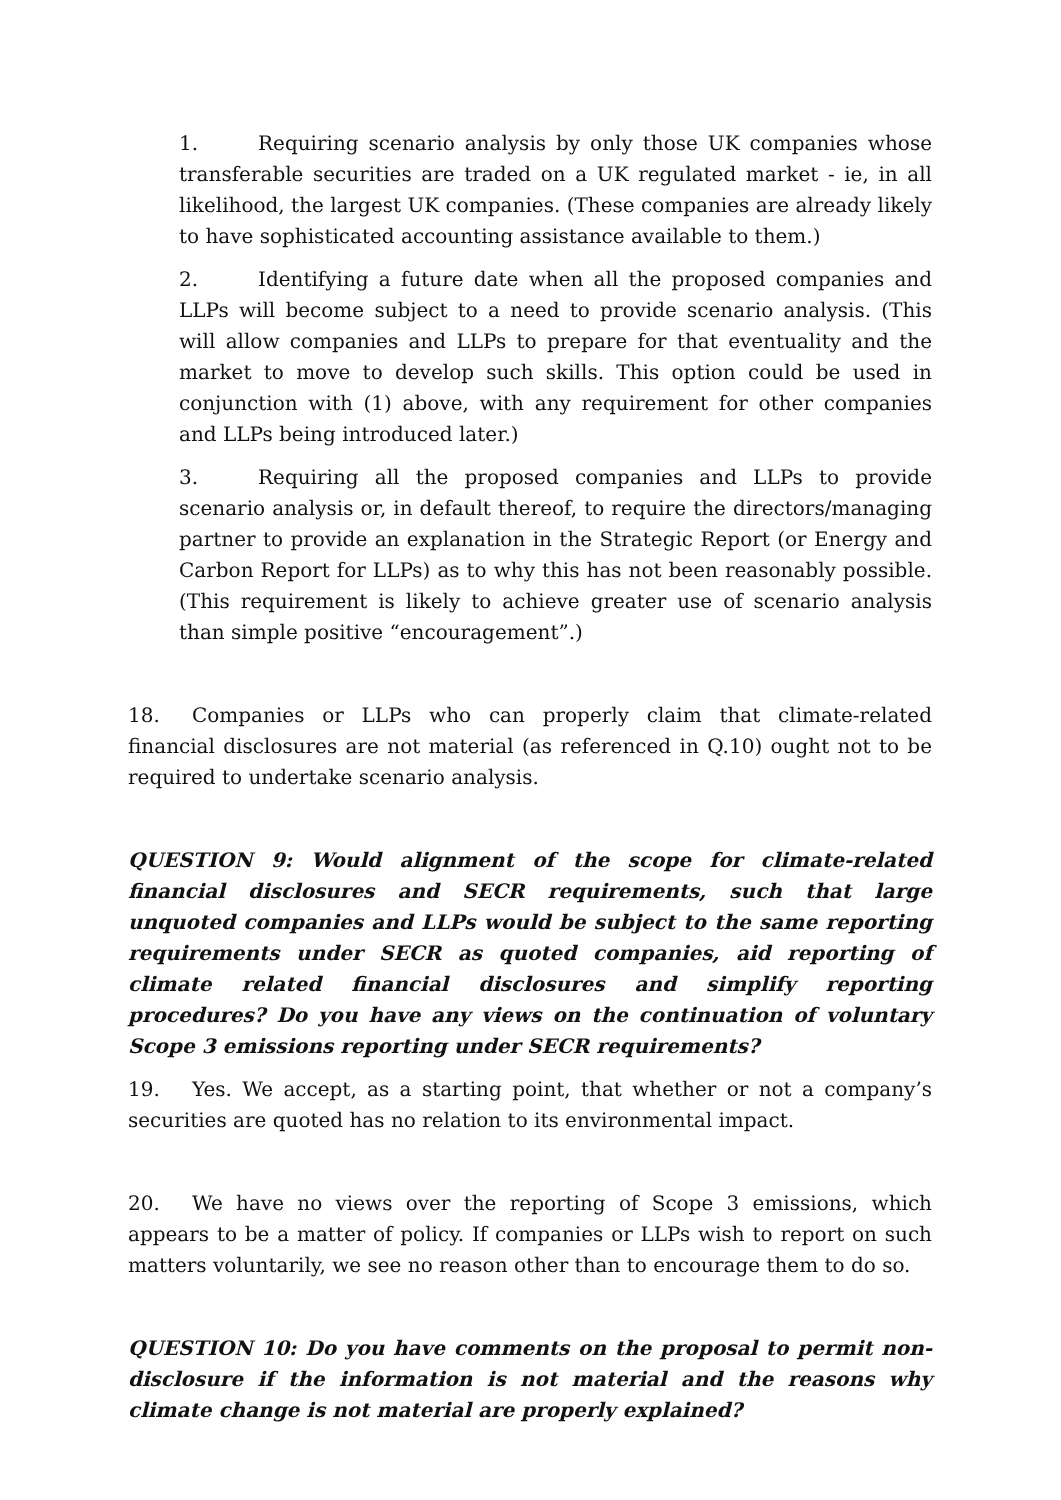1. Requiring scenario analysis by only those UK companies whose transferable securities are traded on a UK regulated market - ie, in all likelihood, the largest UK companies. (These companies are already likely to have sophisticated accounting assistance available to them.)
2. Identifying a future date when all the proposed companies and LLPs will become subject to a need to provide scenario analysis. (This will allow companies and LLPs to prepare for that eventuality and the market to move to develop such skills. This option could be used in conjunction with (1) above, with any requirement for other companies and LLPs being introduced later.)
3. Requiring all the proposed companies and LLPs to provide scenario analysis or, in default thereof, to require the directors/managing partner to provide an explanation in the Strategic Report (or Energy and Carbon Report for LLPs) as to why this has not been reasonably possible. (This requirement is likely to achieve greater use of scenario analysis than simple positive “encouragement”.)
18. Companies or LLPs who can properly claim that climate-related financial disclosures are not material (as referenced in Q.10) ought not to be required to undertake scenario analysis.
QUESTION 9: Would alignment of the scope for climate-related financial disclosures and SECR requirements, such that large unquoted companies and LLPs would be subject to the same reporting requirements under SECR as quoted companies, aid reporting of climate related financial disclosures and simplify reporting procedures? Do you have any views on the continuation of voluntary Scope 3 emissions reporting under SECR requirements?
19. Yes. We accept, as a starting point, that whether or not a company’s securities are quoted has no relation to its environmental impact.
20. We have no views over the reporting of Scope 3 emissions, which appears to be a matter of policy. If companies or LLPs wish to report on such matters voluntarily, we see no reason other than to encourage them to do so.
QUESTION 10: Do you have comments on the proposal to permit non-disclosure if the information is not material and the reasons why climate change is not material are properly explained?